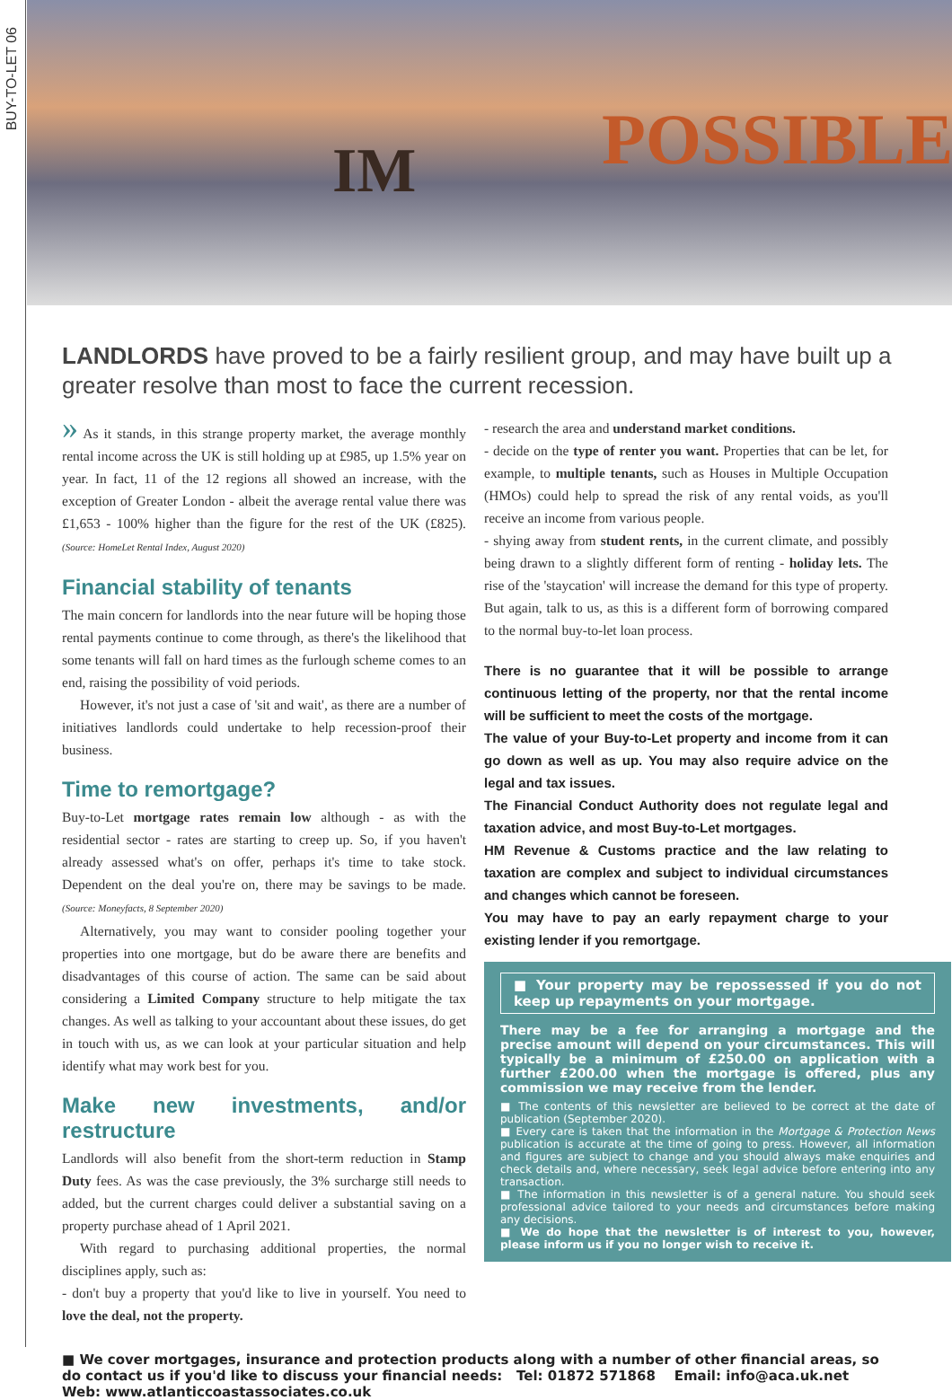BUY-TO-LET 06
IM POSSIBLE
LANDLORDS have proved to be a fairly resilient group, and may have built up a greater resolve than most to face the current recession.
» As it stands, in this strange property market, the average monthly rental income across the UK is still holding up at £985, up 1.5% year on year. In fact, 11 of the 12 regions all showed an increase, with the exception of Greater London - albeit the average rental value there was £1,653 - 100% higher than the figure for the rest of the UK (£825). (Source: HomeLet Rental Index, August 2020)
Financial stability of tenants
The main concern for landlords into the near future will be hoping those rental payments continue to come through, as there's the likelihood that some tenants will fall on hard times as the furlough scheme comes to an end, raising the possibility of void periods.
However, it's not just a case of 'sit and wait', as there are a number of initiatives landlords could undertake to help recession-proof their business.
Time to remortgage?
Buy-to-Let mortgage rates remain low although - as with the residential sector - rates are starting to creep up. So, if you haven't already assessed what's on offer, perhaps it's time to take stock. Dependent on the deal you're on, there may be savings to be made. (Source: Moneyfacts, 8 September 2020)
Alternatively, you may want to consider pooling together your properties into one mortgage, but do be aware there are benefits and disadvantages of this course of action. The same can be said about considering a Limited Company structure to help mitigate the tax changes. As well as talking to your accountant about these issues, do get in touch with us, as we can look at your particular situation and help identify what may work best for you.
Make new investments, and/or restructure
Landlords will also benefit from the short-term reduction in Stamp Duty fees. As was the case previously, the 3% surcharge still needs to added, but the current charges could deliver a substantial saving on a property purchase ahead of 1 April 2021.
With regard to purchasing additional properties, the normal disciplines apply, such as:
- don't buy a property that you'd like to live in yourself. You need to love the deal, not the property.
- research the area and understand market conditions.
- decide on the type of renter you want. Properties that can be let, for example, to multiple tenants, such as Houses in Multiple Occupation (HMOs) could help to spread the risk of any rental voids, as you'll receive an income from various people.
- shying away from student rents, in the current climate, and possibly being drawn to a slightly different form of renting - holiday lets. The rise of the 'staycation' will increase the demand for this type of property. But again, talk to us, as this is a different form of borrowing compared to the normal buy-to-let loan process.
There is no guarantee that it will be possible to arrange continuous letting of the property, nor that the rental income will be sufficient to meet the costs of the mortgage.
The value of your Buy-to-Let property and income from it can go down as well as up. You may also require advice on the legal and tax issues.
The Financial Conduct Authority does not regulate legal and taxation advice, and most Buy-to-Let mortgages.
HM Revenue & Customs practice and the law relating to taxation are complex and subject to individual circumstances and changes which cannot be foreseen.
You may have to pay an early repayment charge to your existing lender if you remortgage.
■ Your property may be repossessed if you do not keep up repayments on your mortgage.
There may be a fee for arranging a mortgage and the precise amount will depend on your circumstances. This will typically be a minimum of £250.00 on application with a further £200.00 when the mortgage is offered, plus any commission we may receive from the lender.
■ The contents of this newsletter are believed to be correct at the date of publication (September 2020).
■ Every care is taken that the information in the Mortgage & Protection News publication is accurate at the time of going to press. However, all information and figures are subject to change and you should always make enquiries and check details and, where necessary, seek legal advice before entering into any transaction.
■ The information in this newsletter is of a general nature. You should seek professional advice tailored to your needs and circumstances before making any decisions.
■ We do hope that the newsletter is of interest to you, however, please inform us if you no longer wish to receive it.
■ We cover mortgages, insurance and protection products along with a number of other financial areas, so do contact us if you'd like to discuss your financial needs: Tel: 01872 571868 Email: info@aca.uk.net Web: www.atlanticcoastassociates.co.uk